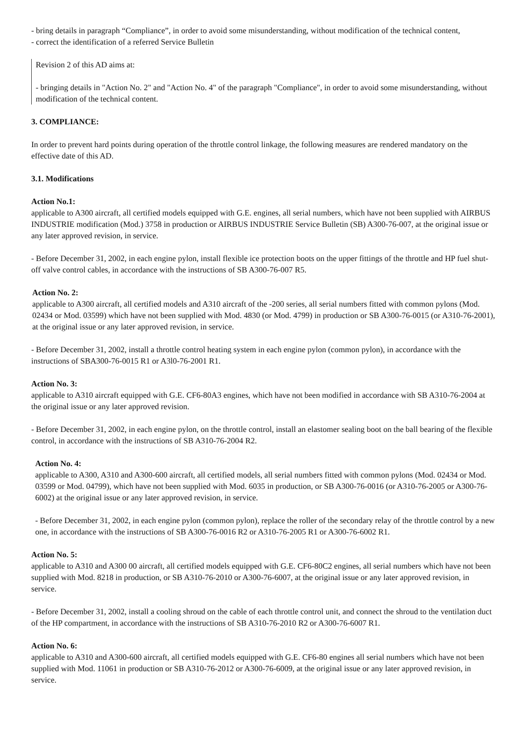- bring details in paragraph “Compliance”, in order to avoid some misunderstanding, without modification of the technical content,
- correct the identification of a referred Service Bulletin
Revision 2 of this AD aims at:
- bringing details in "Action No. 2" and "Action No. 4" of the paragraph "Compliance", in order to avoid some misunderstanding, without modification of the technical content.
3. COMPLIANCE:
In order to prevent hard points during operation of the throttle control linkage, the following measures are rendered mandatory on the effective date of this AD.
3.1. Modifications
Action No.1:
applicable to A300 aircraft, all certified models equipped with G.E. engines, all serial numbers, which have not been supplied with AIRBUS INDUSTRIE modification (Mod.) 3758 in production or AIRBUS INDUSTRIE Service Bulletin (SB) A300-76-007, at the original issue or any later approved revision, in service.
- Before December 31, 2002, in each engine pylon, install flexible ice protection boots on the upper fittings of the throttle and HP fuel shut-off valve control cables, in accordance with the instructions of SB A300-76-007 R5.
Action No. 2:
applicable to A300 aircraft, all certified models and A310 aircraft of the -200 series, all serial numbers fitted with common pylons (Mod. 02434 or Mod. 03599) which have not been supplied with Mod. 4830 (or Mod. 4799) in production or SB A300-76-0015 (or A310-76-2001), at the original issue or any later approved revision, in service.
- Before December 31, 2002, install a throttle control heating system in each engine pylon (common pylon), in accordance with the instructions of SBA300-76-0015 R1 or A3l0-76-2001 R1.
Action No. 3:
applicable to A310 aircraft equipped with G.E. CF6-80A3 engines, which have not been modified in accordance with SB A310-76-2004 at the original issue or any later approved revision.
- Before December 31, 2002, in each engine pylon, on the throttle control, install an elastomer sealing boot on the ball bearing of the flexible control, in accordance with the instructions of SB A310-76-2004 R2.
Action No. 4:
applicable to A300, A310 and A300-600 aircraft, all certified models, all serial numbers fitted with common pylons (Mod. 02434 or Mod. 03599 or Mod. 04799), which have not been supplied with Mod. 6035 in production, or SB A300-76-0016 (or A310-76-2005 or A300-76-6002) at the original issue or any later approved revision, in service.
- Before December 31, 2002, in each engine pylon (common pylon), replace the roller of the secondary relay of the throttle control by a new one, in accordance with the instructions of SB A300-76-0016 R2 or A310-76-2005 R1 or A300-76-6002 R1.
Action No. 5:
applicable to A310 and A300 00 aircraft, all certified models equipped with G.E. CF6-80C2 engines, all serial numbers which have not been supplied with Mod. 8218 in production, or SB A310-76-2010 or A300-76-6007, at the original issue or any later approved revision, in service.
- Before December 31, 2002, install a cooling shroud on the cable of each throttle control unit, and connect the shroud to the ventilation duct of the HP compartment, in accordance with the instructions of SB A310-76-2010 R2 or A300-76-6007 R1.
Action No. 6:
applicable to A310 and A300-600 aircraft, all certified models equipped with G.E. CF6-80 engines all serial numbers which have not been supplied with Mod. 11061 in production or SB A310-76-2012 or A300-76-6009, at the original issue or any later approved revision, in service.